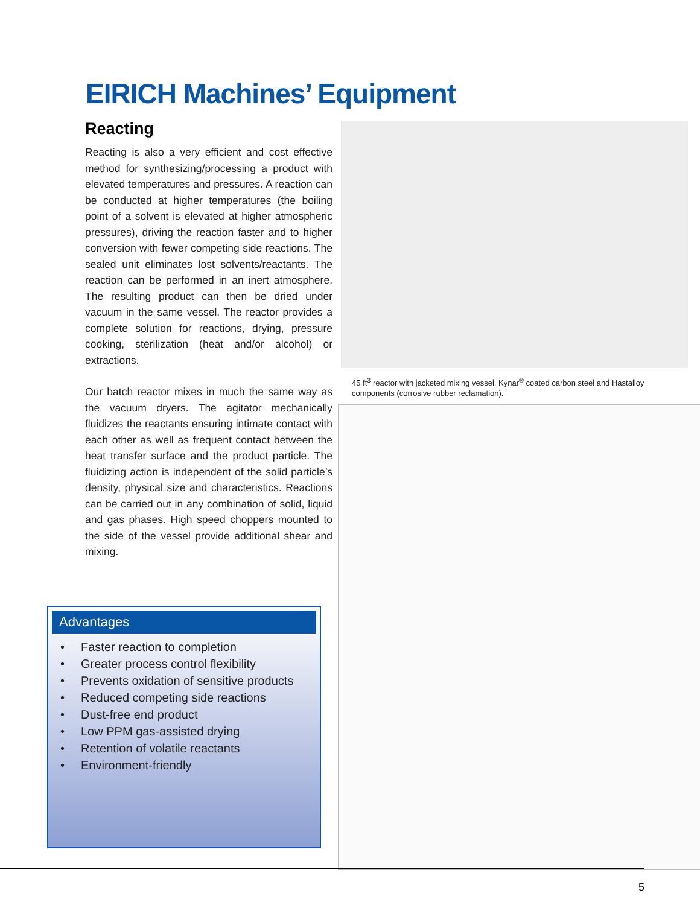EIRICH Machines’ Equipment
Reacting
Reacting is also a very efficient and cost effective method for synthesizing/processing a product with elevated temperatures and pressures. A reaction can be conducted at higher temperatures (the boiling point of a solvent is elevated at higher atmospheric pressures), driving the reaction faster and to higher conversion with fewer competing side reactions. The sealed unit eliminates lost solvents/reactants. The reaction can be performed in an inert atmosphere. The resulting product can then be dried under vacuum in the same vessel. The reactor provides a complete solution for reactions, drying, pressure cooking, sterilization (heat and/or alcohol) or extractions.
Our batch reactor mixes in much the same way as the vacuum dryers. The agitator mechanically fluidizes the reactants ensuring intimate contact with each other as well as frequent contact between the heat transfer surface and the product particle. The fluidizing action is independent of the solid particle’s density, physical size and characteristics. Reactions can be carried out in any combination of solid, liquid and gas phases. High speed choppers mounted to the side of the vessel provide additional shear and mixing.
45 ft<sup>3</sup> reactor with jacketed mixing vessel, Kynar<sup>®</sup> coated carbon steel and Hastalloy components (corrosive rubber reclamation).
Advantages
• Faster reaction to completion
• Greater process control flexibility
• Prevents oxidation of sensitive products
• Reduced competing side reactions
• Dust-free end product
• Low PPM gas-assisted drying
• Retention of volatile reactants
• Environment-friendly
5